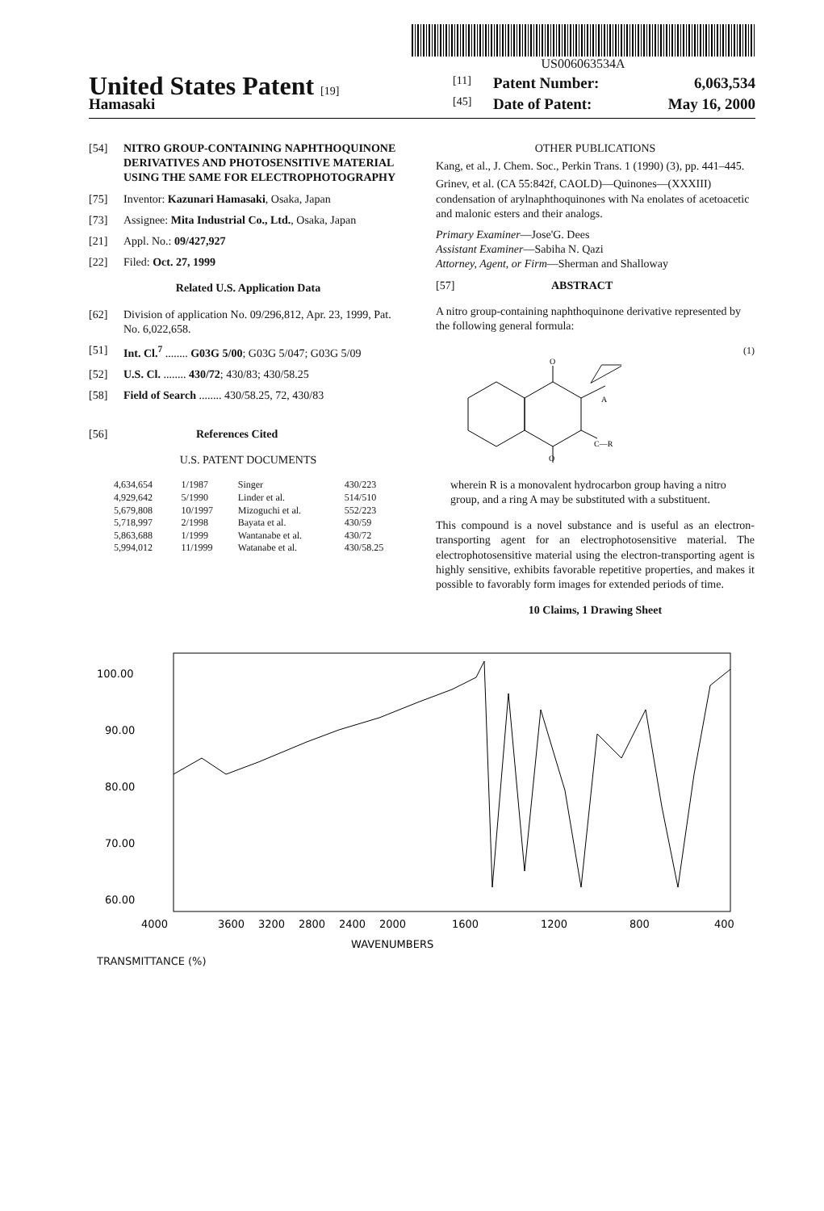US006063534A
United States Patent [19]
[11] Patent Number: 6,063,534
[45] Date of Patent: May 16, 2000
Hamasaki
[54] NITRO GROUP-CONTAINING NAPHTHOQUINONE DERIVATIVES AND PHOTOSENSITIVE MATERIAL USING THE SAME FOR ELECTROPHOTOGRAPHY
[75] Inventor: Kazunari Hamasaki, Osaka, Japan
[73] Assignee: Mita Industrial Co., Ltd., Osaka, Japan
[21] Appl. No.: 09/427,927
[22] Filed: Oct. 27, 1999
Related U.S. Application Data
[62] Division of application No. 09/296,812, Apr. 23, 1999, Pat. No. 6,022,658.
[51] Int. Cl.<sup>7</sup> ........ G03G 5/00; G03G 5/047; G03G 5/09
[52] U.S. Cl. ........ 430/72; 430/83; 430/58.25
[58] Field of Search ........ 430/58.25, 72, 430/83
[56] References Cited
U.S. PATENT DOCUMENTS
| 4,634,654 | 1/1987 | Singer | 430/223 |
| 4,929,642 | 5/1990 | Linder et al. | 514/510 |
| 5,679,808 | 10/1997 | Mizoguchi et al. | 552/223 |
| 5,718,997 | 2/1998 | Bayata et al. | 430/59 |
| 5,863,688 | 1/1999 | Wantanabe et al. | 430/72 |
| 5,994,012 | 11/1999 | Watanabe et al. | 430/58.25 |
OTHER PUBLICATIONS
Kang, et al., J. Chem. Soc., Perkin Trans. 1 (1990) (3), pp. 441–445.
Grinev, et al. (CA 55:842f, CAOLD)—Quinones—(XXXIII) condensation of arylnaphthoquinones with Na enolates of acetoacetic and malonic esters and their analogs.
Primary Examiner—Jose'G. Dees
Assistant Examiner—Sabiha N. Qazi
Attorney, Agent, or Firm—Sherman and Shalloway
[57] ABSTRACT
A nitro group-containing naphthoquinone derivative represented by the following general formula:
(1)
O
O
C—R
A
wherein R is a monovalent hydrocarbon group having a nitro group, and a ring A may be substituted with a substituent.
This compound is a novel substance and is useful as an electron-transporting agent for an electrophotosensitive material. The electrophotosensitive material using the electron-transporting agent is highly sensitive, exhibits favorable repetitive properties, and makes it possible to favorably form images for extended periods of time.
10 Claims, 1 Drawing Sheet
100.00
90.00
80.00
70.00
60.00
4000
3600
3200
2800
2400
2000
1600
1200
800
400
WAVENUMBERS
TRANSMITTANCE (%)